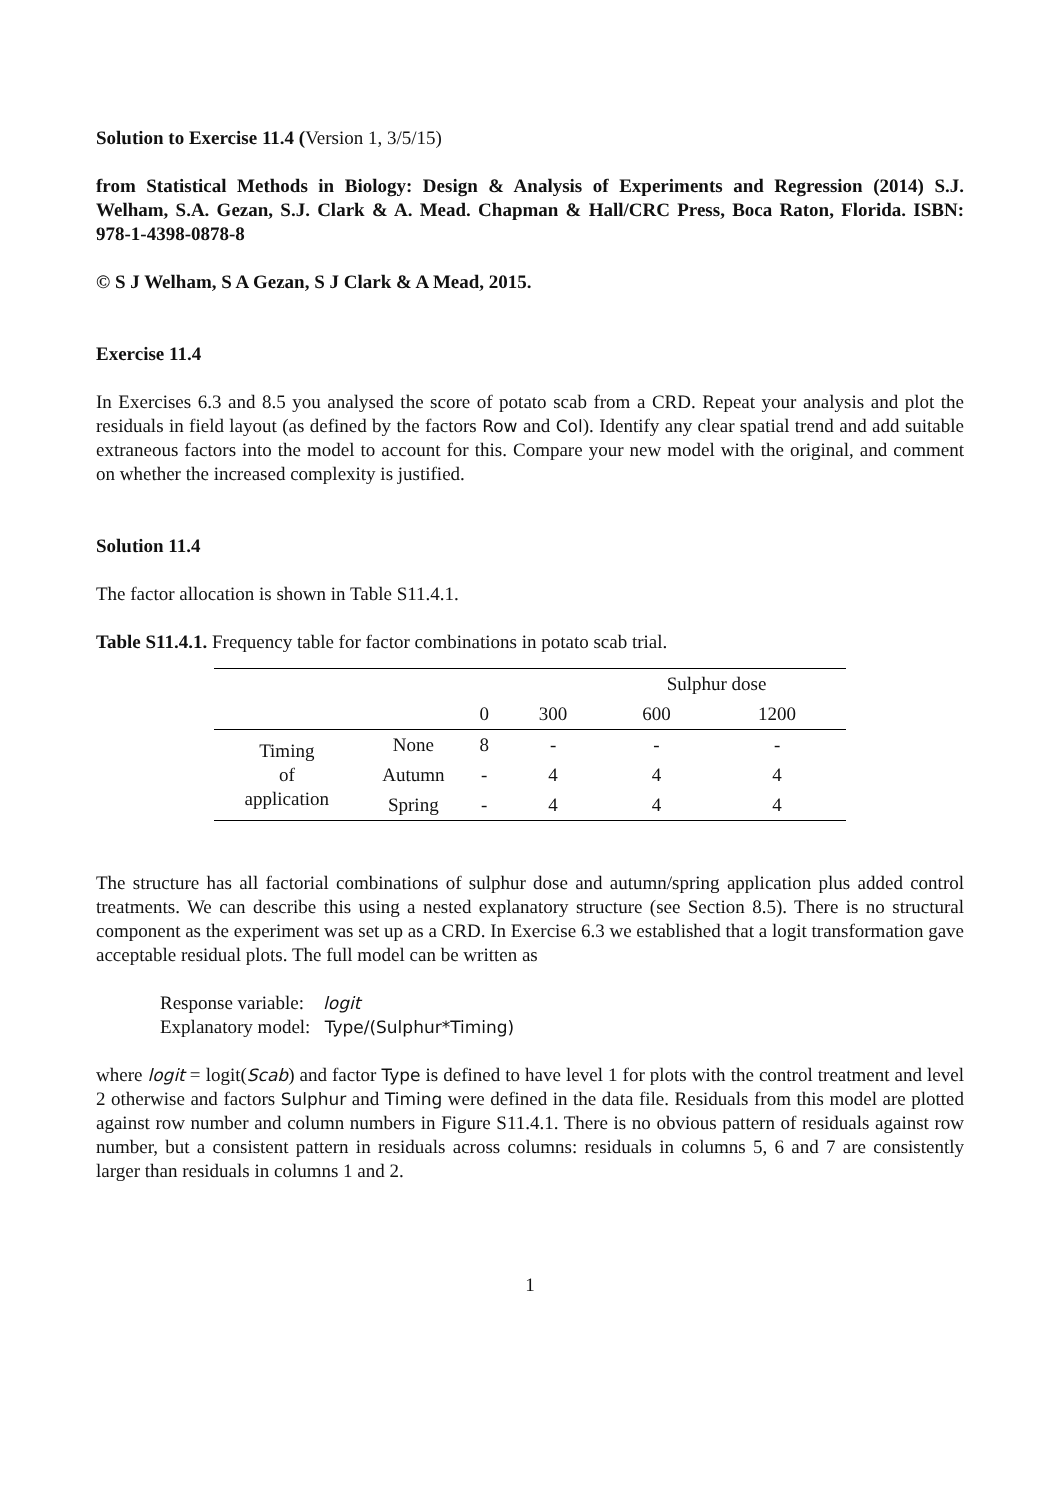Solution to Exercise 11.4 (Version 1, 3/5/15)
from Statistical Methods in Biology: Design & Analysis of Experiments and Regression (2014) S.J. Welham, S.A. Gezan, S.J. Clark & A. Mead. Chapman & Hall/CRC Press, Boca Raton, Florida. ISBN: 978-1-4398-0878-8
© S J Welham, S A Gezan, S J Clark & A Mead, 2015.
Exercise 11.4
In Exercises 6.3 and 8.5 you analysed the score of potato scab from a CRD. Repeat your analysis and plot the residuals in field layout (as defined by the factors Row and Col). Identify any clear spatial trend and add suitable extraneous factors into the model to account for this. Compare your new model with the original, and comment on whether the increased complexity is justified.
Solution 11.4
The factor allocation is shown in Table S11.4.1.
Table S11.4.1. Frequency table for factor combinations in potato scab trial.
| | | Sulphur dose | | | |
| | | 0 | 300 | 600 | 1200 |
| Timing of application | None | 8 | - | - | - |
| | Autumn | - | 4 | 4 | 4 |
| | Spring | - | 4 | 4 | 4 |
The structure has all factorial combinations of sulphur dose and autumn/spring application plus added control treatments. We can describe this using a nested explanatory structure (see Section 8.5). There is no structural component as the experiment was set up as a CRD. In Exercise 6.3 we established that a logit transformation gave acceptable residual plots. The full model can be written as
Response variable: logit
Explanatory model: Type/(Sulphur*Timing)
where logit = logit(Scab) and factor Type is defined to have level 1 for plots with the control treatment and level 2 otherwise and factors Sulphur and Timing were defined in the data file. Residuals from this model are plotted against row number and column numbers in Figure S11.4.1. There is no obvious pattern of residuals against row number, but a consistent pattern in residuals across columns: residuals in columns 5, 6 and 7 are consistently larger than residuals in columns 1 and 2.
1